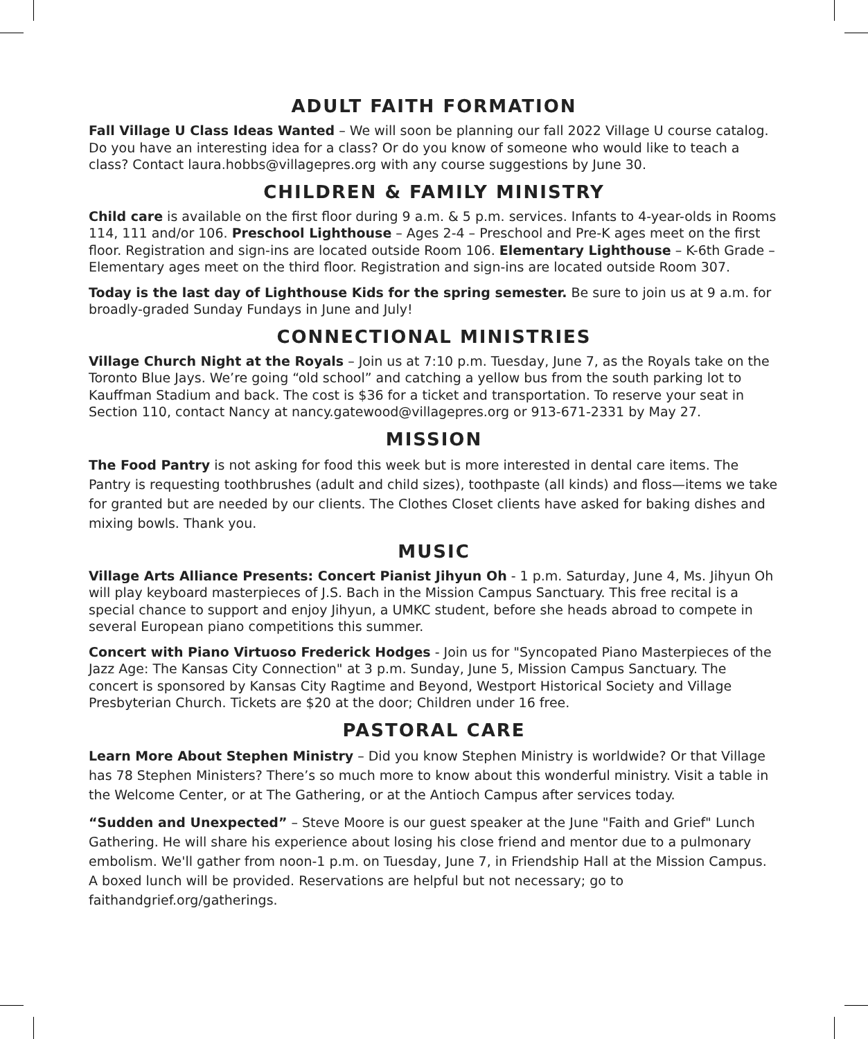ADULT FAITH FORMATION
Fall Village U Class Ideas Wanted – We will soon be planning our fall 2022 Village U course catalog. Do you have an interesting idea for a class? Or do you know of someone who would like to teach a class? Contact laura.hobbs@villagepres.org with any course suggestions by June 30.
CHILDREN & FAMILY MINISTRY
Child care is available on the first floor during 9 a.m. & 5 p.m. services. Infants to 4-year-olds in Rooms 114, 111 and/or 106. Preschool Lighthouse – Ages 2-4 – Preschool and Pre-K ages meet on the first floor. Registration and sign-ins are located outside Room 106. Elementary Lighthouse – K-6th Grade – Elementary ages meet on the third floor. Registration and sign-ins are located outside Room 307.
Today is the last day of Lighthouse Kids for the spring semester. Be sure to join us at 9 a.m. for broadly-graded Sunday Fundays in June and July!
CONNECTIONAL MINISTRIES
Village Church Night at the Royals – Join us at 7:10 p.m. Tuesday, June 7, as the Royals take on the Toronto Blue Jays. We’re going “old school” and catching a yellow bus from the south parking lot to Kauffman Stadium and back. The cost is $36 for a ticket and transportation. To reserve your seat in Section 110, contact Nancy at nancy.gatewood@villagepres.org or 913-671-2331 by May 27.
MISSION
The Food Pantry is not asking for food this week but is more interested in dental care items. The Pantry is requesting toothbrushes (adult and child sizes), toothpaste (all kinds) and floss—items we take for granted but are needed by our clients. The Clothes Closet clients have asked for baking dishes and mixing bowls. Thank you.
MUSIC
Village Arts Alliance Presents: Concert Pianist Jihyun Oh - 1 p.m. Saturday, June 4, Ms. Jihyun Oh will play keyboard masterpieces of J.S. Bach in the Mission Campus Sanctuary. This free recital is a special chance to support and enjoy Jihyun, a UMKC student, before she heads abroad to compete in several European piano competitions this summer.
Concert with Piano Virtuoso Frederick Hodges - Join us for "Syncopated Piano Masterpieces of the Jazz Age: The Kansas City Connection" at 3 p.m. Sunday, June 5, Mission Campus Sanctuary. The concert is sponsored by Kansas City Ragtime and Beyond, Westport Historical Society and Village Presbyterian Church. Tickets are $20 at the door; Children under 16 free.
PASTORAL CARE
Learn More About Stephen Ministry – Did you know Stephen Ministry is worldwide? Or that Village has 78 Stephen Ministers? There’s so much more to know about this wonderful ministry. Visit a table in the Welcome Center, or at The Gathering, or at the Antioch Campus after services today.
“Sudden and Unexpected” – Steve Moore is our guest speaker at the June "Faith and Grief" Lunch Gathering. He will share his experience about losing his close friend and mentor due to a pulmonary embolism. We'll gather from noon-1 p.m. on Tuesday, June 7, in Friendship Hall at the Mission Campus. A boxed lunch will be provided. Reservations are helpful but not necessary; go to faithandgrief.org/gatherings.